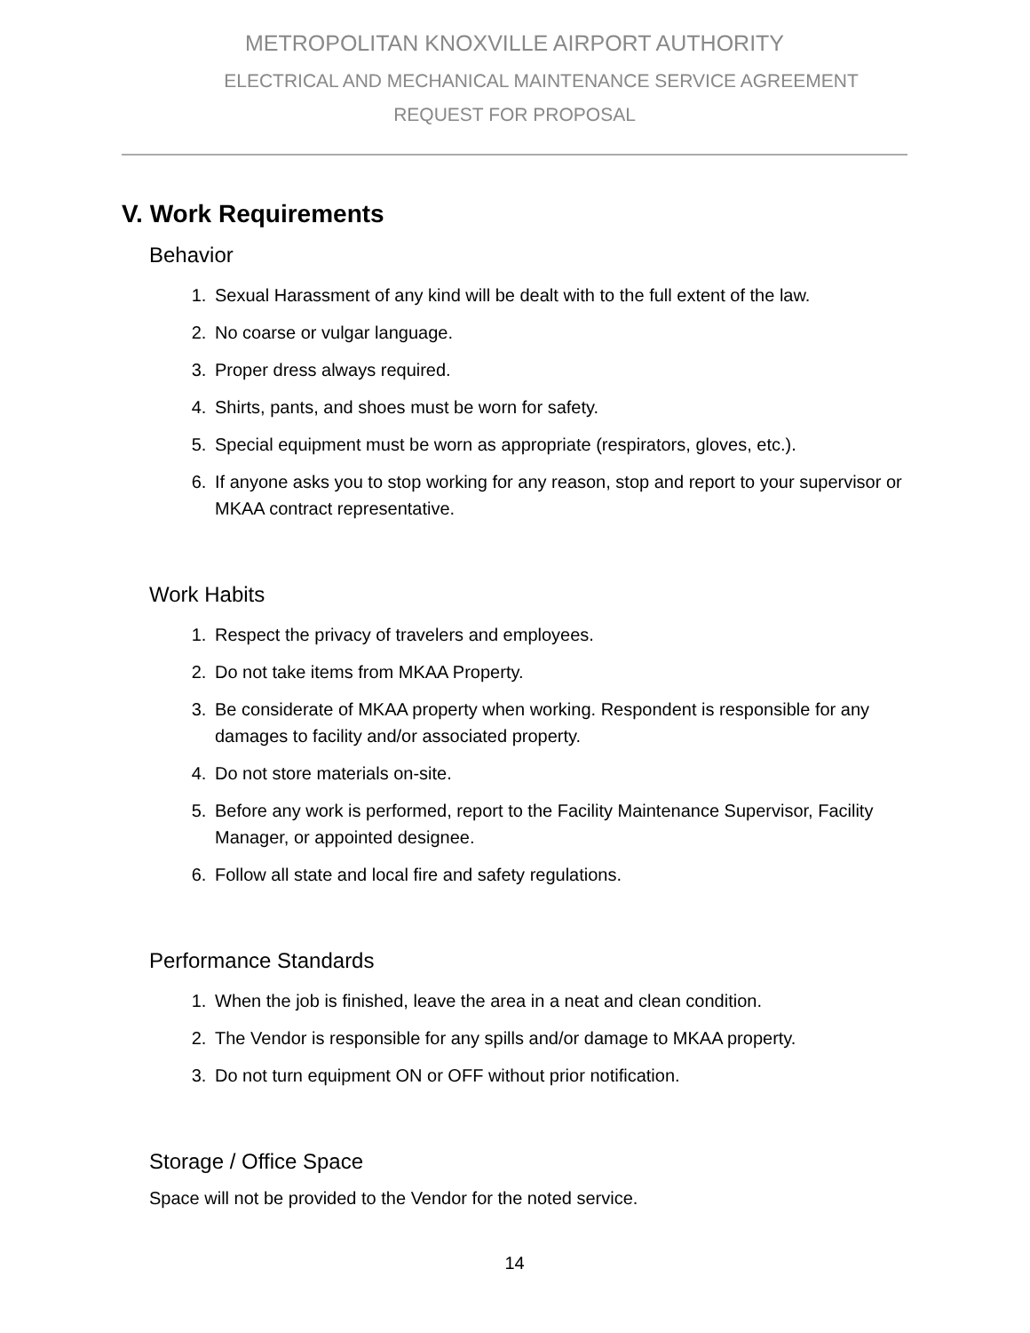METROPOLITAN KNOXVILLE AIRPORT AUTHORITY
ELECTRICAL AND MECHANICAL MAINTENANCE SERVICE AGREEMENT
REQUEST FOR PROPOSAL
V. Work Requirements
Behavior
1. Sexual Harassment of any kind will be dealt with to the full extent of the law.
2. No coarse or vulgar language.
3. Proper dress always required.
4. Shirts, pants, and shoes must be worn for safety.
5. Special equipment must be worn as appropriate (respirators, gloves, etc.).
6. If anyone asks you to stop working for any reason, stop and report to your supervisor or MKAA contract representative.
Work Habits
1. Respect the privacy of travelers and employees.
2. Do not take items from MKAA Property.
3. Be considerate of MKAA property when working. Respondent is responsible for any damages to facility and/or associated property.
4. Do not store materials on-site.
5. Before any work is performed, report to the Facility Maintenance Supervisor, Facility Manager, or appointed designee.
6. Follow all state and local fire and safety regulations.
Performance Standards
1. When the job is finished, leave the area in a neat and clean condition.
2. The Vendor is responsible for any spills and/or damage to MKAA property.
3. Do not turn equipment ON or OFF without prior notification.
Storage / Office Space
Space will not be provided to the Vendor for the noted service.
14